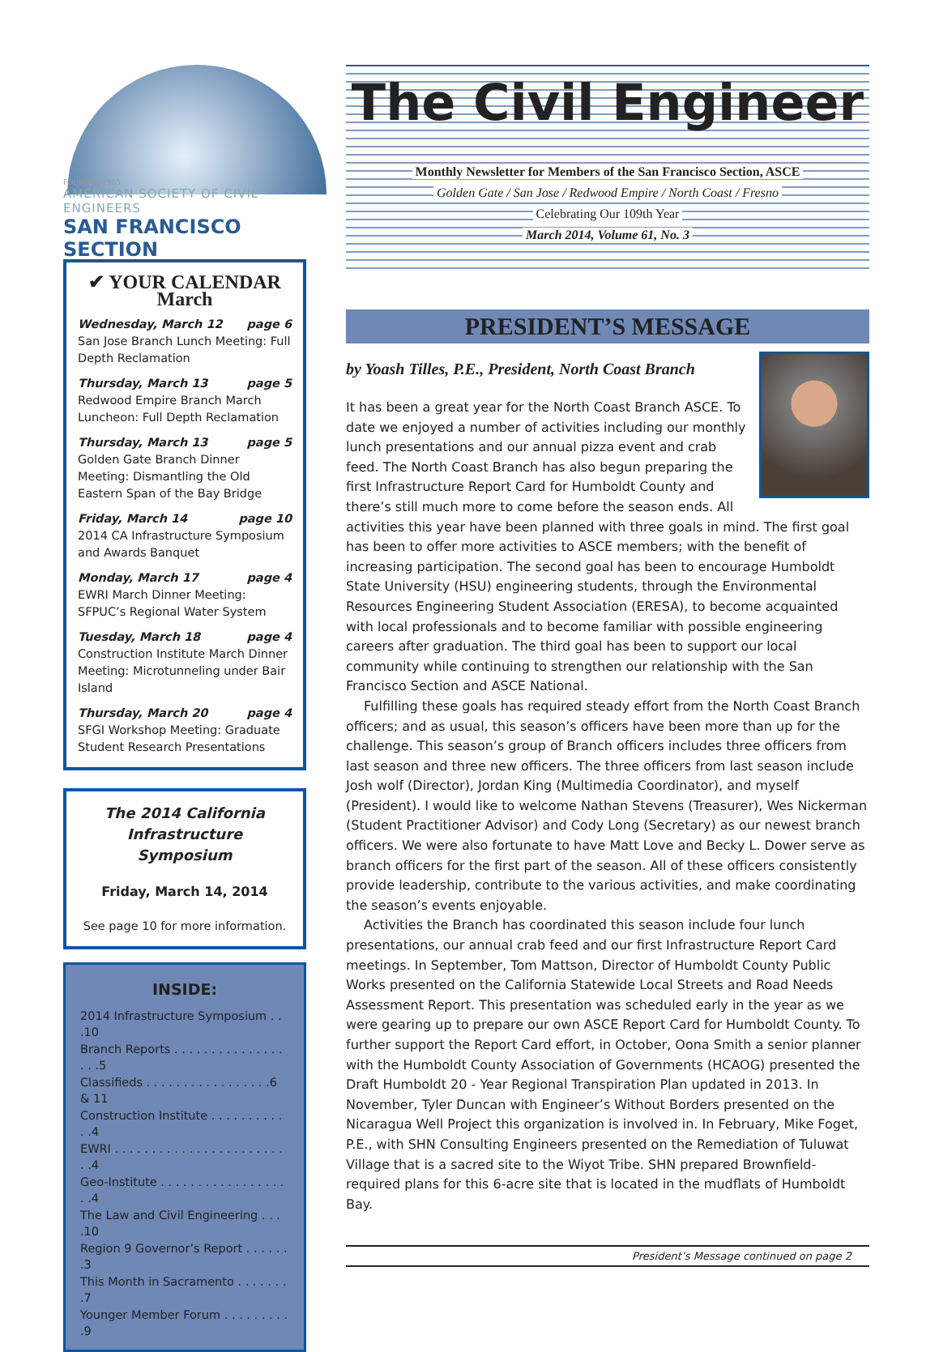FOUNDED 1905
AMERICAN SOCIETY OF CIVIL ENGINEERS
SAN FRANCISCO SECTION
✔ YOUR CALENDAR
March
Wednesday, March 12 page 6
San Jose Branch Lunch Meeting: Full Depth Reclamation
Thursday, March 13 page 5
Redwood Empire Branch March Luncheon: Full Depth Reclamation
Thursday, March 13 page 5
Golden Gate Branch Dinner Meeting: Dismantling the Old Eastern Span of the Bay Bridge
Friday, March 14 page 10
2014 CA Infrastructure Symposium and Awards Banquet
Monday, March 17 page 4
EWRI March Dinner Meeting: SFPUC’s Regional Water System
Tuesday, March 18 page 4
Construction Institute March Dinner Meeting: Microtunneling under Bair Island
Thursday, March 20 page 4
SFGI Workshop Meeting: Graduate Student Research Presentations
The 2014 California
Infrastructure Symposium
Friday, March 14, 2014
See page 10 for more information.
INSIDE:
2014 Infrastructure Symposium . . .10
Branch Reports . . . . . . . . . . . . . . . . . .5
Classifieds . . . . . . . . . . . . . . . . .6 & 11
Construction Institute . . . . . . . . . . . .4
EWRI . . . . . . . . . . . . . . . . . . . . . . . . .4
Geo-Institute . . . . . . . . . . . . . . . . . . .4
The Law and Civil Engineering . . . .10
Region 9 Governor’s Report . . . . . . .3
This Month in Sacramento . . . . . . . .7
Younger Member Forum . . . . . . . . . .9
The Civil Engineer
Monthly Newsletter for Members of the San Francisco Section, ASCE
Golden Gate / San Jose / Redwood Empire / North Coast / Fresno
Celebrating Our 109th Year
March 2014, Volume 61, No. 3
PRESIDENT’S MESSAGE
by Yoash Tilles, P.E., President, North Coast Branch
It has been a great year for the North Coast Branch ASCE. To date we enjoyed a number of activities including our monthly lunch presentations and our annual pizza event and crab feed. The North Coast Branch has also begun preparing the first Infrastructure Report Card for Humboldt County and there’s still much more to come before the season ends. All activities this year have been planned with three goals in mind. The first goal has been to offer more activities to ASCE members; with the benefit of increasing participation. The second goal has been to encourage Humboldt State University (HSU) engineering students, through the Environmental Resources Engineering Student Association (ERESA), to become acquainted with local professionals and to become familiar with possible engineering careers after graduation. The third goal has been to support our local community while continuing to strengthen our relationship with the San Francisco Section and ASCE National.
Fulfilling these goals has required steady effort from the North Coast Branch officers; and as usual, this season’s officers have been more than up for the challenge. This season’s group of Branch officers includes three officers from last season and three new officers. The three officers from last season include Josh wolf (Director), Jordan King (Multimedia Coordinator), and myself (President). I would like to welcome Nathan Stevens (Treasurer), Wes Nickerman (Student Practitioner Advisor) and Cody Long (Secretary) as our newest branch officers. We were also fortunate to have Matt Love and Becky L. Dower serve as branch officers for the first part of the season. All of these officers consistently provide leadership, contribute to the various activities, and make coordinating the season’s events enjoyable.
Activities the Branch has coordinated this season include four lunch presentations, our annual crab feed and our first Infrastructure Report Card meetings. In September, Tom Mattson, Director of Humboldt County Public Works presented on the California Statewide Local Streets and Road Needs Assessment Report. This presentation was scheduled early in the year as we were gearing up to prepare our own ASCE Report Card for Humboldt County. To further support the Report Card effort, in October, Oona Smith a senior planner with the Humboldt County Association of Governments (HCAOG) presented the Draft Humboldt 20 - Year Regional Transpiration Plan updated in 2013. In November, Tyler Duncan with Engineer’s Without Borders presented on the Nicaragua Well Project this organization is involved in. In February, Mike Foget, P.E., with SHN Consulting Engineers presented on the Remediation of Tuluwat Village that is a sacred site to the Wiyot Tribe. SHN prepared Brownfield-required plans for this 6-acre site that is located in the mudflats of Humboldt Bay.
President’s Message continued on page 2